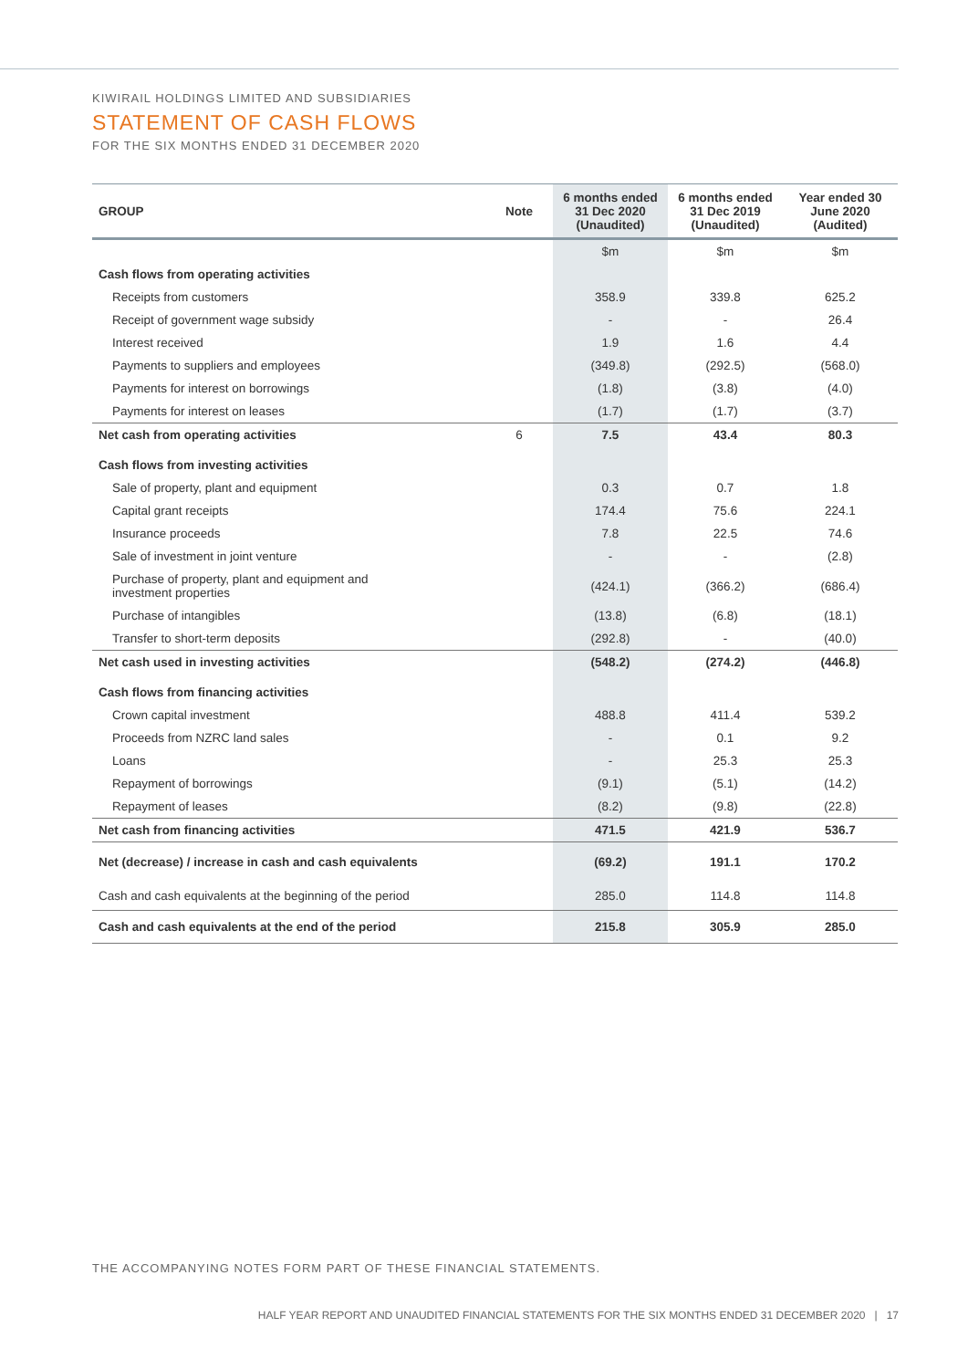KIWIRAIL HOLDINGS LIMITED AND SUBSIDIARIES
STATEMENT OF CASH FLOWS
FOR THE SIX MONTHS ENDED 31 DECEMBER 2020
| GROUP | Note | 6 months ended 31 Dec 2020 (Unaudited) | 6 months ended 31 Dec 2019 (Unaudited) | Year ended 30 June 2020 (Audited) |
| --- | --- | --- | --- | --- |
| | | $m | $m | $m |
| Cash flows from operating activities | | | | |
| Receipts from customers | | 358.9 | 339.8 | 625.2 |
| Receipt of government wage subsidy | | - | - | 26.4 |
| Interest received | | 1.9 | 1.6 | 4.4 |
| Payments to suppliers and employees | | (349.8) | (292.5) | (568.0) |
| Payments for interest on borrowings | | (1.8) | (3.8) | (4.0) |
| Payments for interest on leases | | (1.7) | (1.7) | (3.7) |
| Net cash from operating activities | 6 | 7.5 | 43.4 | 80.3 |
| Cash flows from investing activities | | | | |
| Sale of property, plant and equipment | | 0.3 | 0.7 | 1.8 |
| Capital grant receipts | | 174.4 | 75.6 | 224.1 |
| Insurance proceeds | | 7.8 | 22.5 | 74.6 |
| Sale of investment in joint venture | | - | - | (2.8) |
| Purchase of property, plant and equipment and investment properties | | (424.1) | (366.2) | (686.4) |
| Purchase of intangibles | | (13.8) | (6.8) | (18.1) |
| Transfer to short-term deposits | | (292.8) | - | (40.0) |
| Net cash used in investing activities | | (548.2) | (274.2) | (446.8) |
| Cash flows from financing activities | | | | |
| Crown capital investment | | 488.8 | 411.4 | 539.2 |
| Proceeds from NZRC land sales | | - | 0.1 | 9.2 |
| Loans | | - | 25.3 | 25.3 |
| Repayment of borrowings | | (9.1) | (5.1) | (14.2) |
| Repayment of leases | | (8.2) | (9.8) | (22.8) |
| Net cash from financing activities | | 471.5 | 421.9 | 536.7 |
| Net (decrease) / increase in cash and cash equivalents | | (69.2) | 191.1 | 170.2 |
| Cash and cash equivalents at the beginning of the period | | 285.0 | 114.8 | 114.8 |
| Cash and cash equivalents at the end of the period | | 215.8 | 305.9 | 285.0 |
THE ACCOMPANYING NOTES FORM PART OF THESE FINANCIAL STATEMENTS.
HALF YEAR REPORT AND UNAUDITED FINANCIAL STATEMENTS FOR THE SIX MONTHS ENDED 31 DECEMBER 2020 | 17